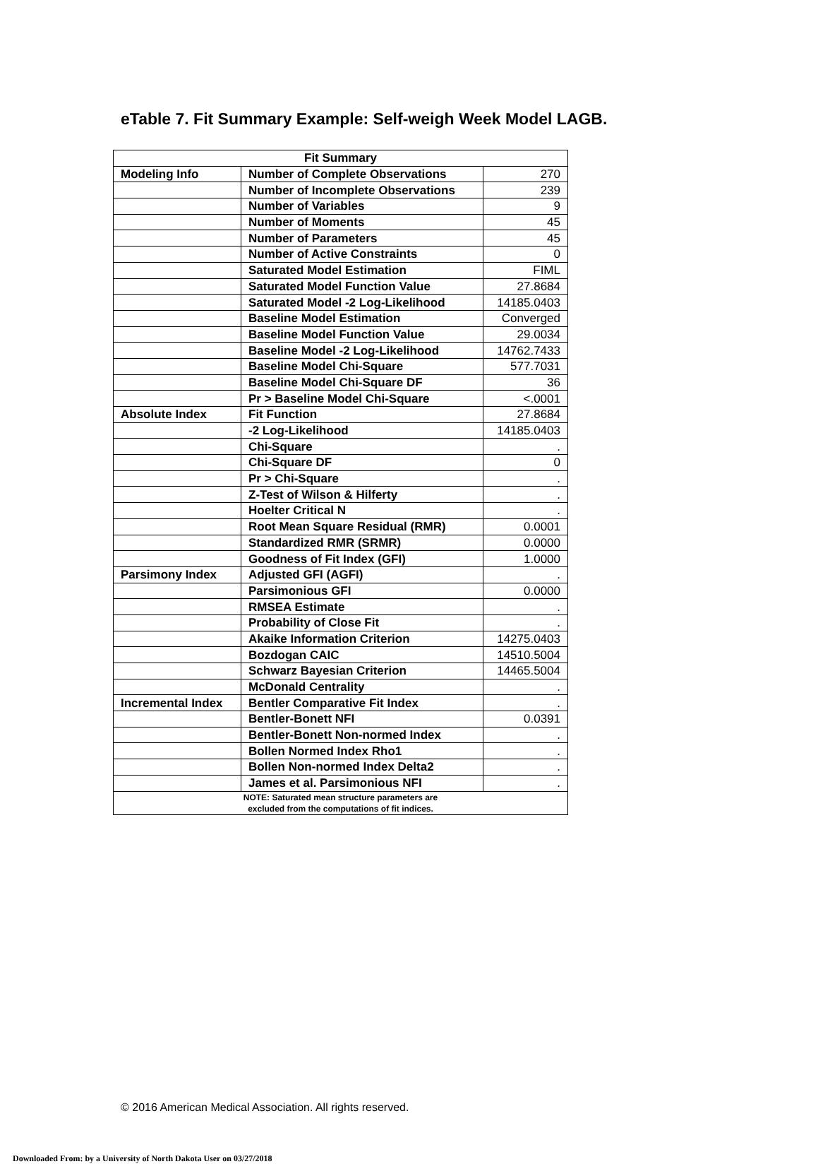eTable 7. Fit Summary Example: Self-weigh Week Model LAGB.
| Fit Summary | | |
| --- | --- | --- |
| Modeling Info | Number of Complete Observations | 270 |
| | Number of Incomplete Observations | 239 |
| | Number of Variables | 9 |
| | Number of Moments | 45 |
| | Number of Parameters | 45 |
| | Number of Active Constraints | 0 |
| | Saturated Model Estimation | FIML |
| | Saturated Model Function Value | 27.8684 |
| | Saturated Model -2 Log-Likelihood | 14185.0403 |
| | Baseline Model Estimation | Converged |
| | Baseline Model Function Value | 29.0034 |
| | Baseline Model -2 Log-Likelihood | 14762.7433 |
| | Baseline Model Chi-Square | 577.7031 |
| | Baseline Model Chi-Square DF | 36 |
| | Pr > Baseline Model Chi-Square | <.0001 |
| Absolute Index | Fit Function | 27.8684 |
| | -2 Log-Likelihood | 14185.0403 |
| | Chi-Square | . |
| | Chi-Square DF | 0 |
| | Pr > Chi-Square | . |
| | Z-Test of Wilson & Hilferty | . |
| | Hoelter Critical N | . |
| | Root Mean Square Residual (RMR) | 0.0001 |
| | Standardized RMR (SRMR) | 0.0000 |
| | Goodness of Fit Index (GFI) | 1.0000 |
| Parsimony Index | Adjusted GFI (AGFI) | . |
| | Parsimonious GFI | 0.0000 |
| | RMSEA Estimate | . |
| | Probability of Close Fit | . |
| | Akaike Information Criterion | 14275.0403 |
| | Bozdogan CAIC | 14510.5004 |
| | Schwarz Bayesian Criterion | 14465.5004 |
| | McDonald Centrality | . |
| Incremental Index | Bentler Comparative Fit Index | . |
| | Bentler-Bonett NFI | 0.0391 |
| | Bentler-Bonett Non-normed Index | . |
| | Bollen Normed Index Rho1 | . |
| | Bollen Non-normed Index Delta2 | . |
| | James et al. Parsimonious NFI | . |
| NOTE: Saturated mean structure parameters are excluded from the computations of fit indices. | | |
© 2016 American Medical Association. All rights reserved.
Downloaded From: by a University of North Dakota User on 03/27/2018